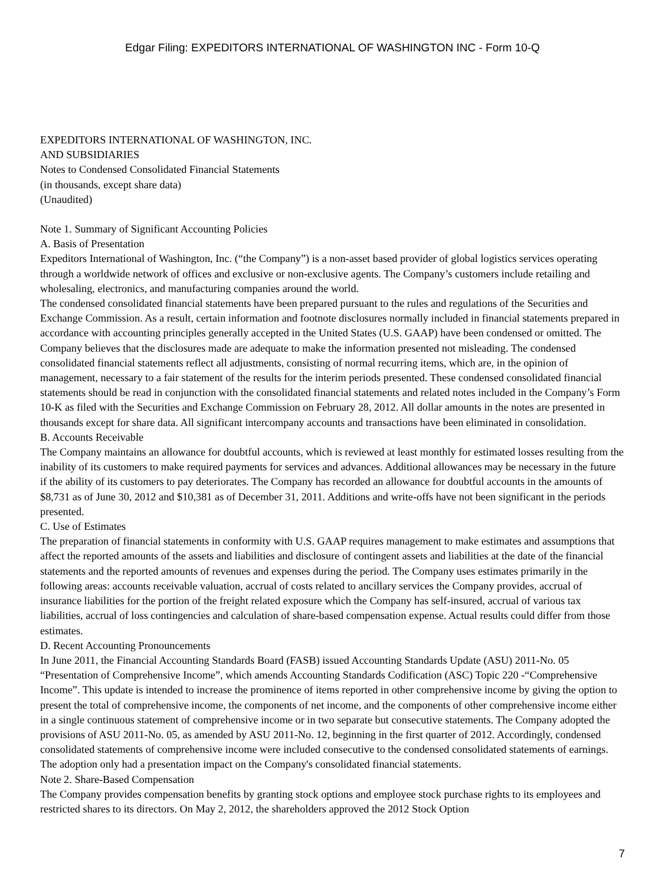Edgar Filing: EXPEDITORS INTERNATIONAL OF WASHINGTON INC - Form 10-Q
EXPEDITORS INTERNATIONAL OF WASHINGTON, INC.
AND SUBSIDIARIES
Notes to Condensed Consolidated Financial Statements
(in thousands, except share data)
(Unaudited)
Note 1. Summary of Significant Accounting Policies
A. Basis of Presentation
Expeditors International of Washington, Inc. (“the Company”) is a non-asset based provider of global logistics services operating through a worldwide network of offices and exclusive or non-exclusive agents. The Company’s customers include retailing and wholesaling, electronics, and manufacturing companies around the world.
The condensed consolidated financial statements have been prepared pursuant to the rules and regulations of the Securities and Exchange Commission. As a result, certain information and footnote disclosures normally included in financial statements prepared in accordance with accounting principles generally accepted in the United States (U.S. GAAP) have been condensed or omitted. The Company believes that the disclosures made are adequate to make the information presented not misleading. The condensed consolidated financial statements reflect all adjustments, consisting of normal recurring items, which are, in the opinion of management, necessary to a fair statement of the results for the interim periods presented. These condensed consolidated financial statements should be read in conjunction with the consolidated financial statements and related notes included in the Company’s Form 10-K as filed with the Securities and Exchange Commission on February 28, 2012. All dollar amounts in the notes are presented in thousands except for share data. All significant intercompany accounts and transactions have been eliminated in consolidation.
B. Accounts Receivable
The Company maintains an allowance for doubtful accounts, which is reviewed at least monthly for estimated losses resulting from the inability of its customers to make required payments for services and advances. Additional allowances may be necessary in the future if the ability of its customers to pay deteriorates. The Company has recorded an allowance for doubtful accounts in the amounts of $8,731 as of June 30, 2012 and $10,381 as of December 31, 2011. Additions and write-offs have not been significant in the periods presented.
C. Use of Estimates
The preparation of financial statements in conformity with U.S. GAAP requires management to make estimates and assumptions that affect the reported amounts of the assets and liabilities and disclosure of contingent assets and liabilities at the date of the financial statements and the reported amounts of revenues and expenses during the period. The Company uses estimates primarily in the following areas: accounts receivable valuation, accrual of costs related to ancillary services the Company provides, accrual of insurance liabilities for the portion of the freight related exposure which the Company has self-insured, accrual of various tax liabilities, accrual of loss contingencies and calculation of share-based compensation expense. Actual results could differ from those estimates.
D. Recent Accounting Pronouncements
In June 2011, the Financial Accounting Standards Board (FASB) issued Accounting Standards Update (ASU) 2011-No. 05 “Presentation of Comprehensive Income”, which amends Accounting Standards Codification (ASC) Topic 220 -“Comprehensive Income”. This update is intended to increase the prominence of items reported in other comprehensive income by giving the option to present the total of comprehensive income, the components of net income, and the components of other comprehensive income either in a single continuous statement of comprehensive income or in two separate but consecutive statements. The Company adopted the provisions of ASU 2011-No. 05, as amended by ASU 2011-No. 12, beginning in the first quarter of 2012. Accordingly, condensed consolidated statements of comprehensive income were included consecutive to the condensed consolidated statements of earnings. The adoption only had a presentation impact on the Company's consolidated financial statements.
Note 2. Share-Based Compensation
The Company provides compensation benefits by granting stock options and employee stock purchase rights to its employees and restricted shares to its directors. On May 2, 2012, the shareholders approved the 2012 Stock Option
7